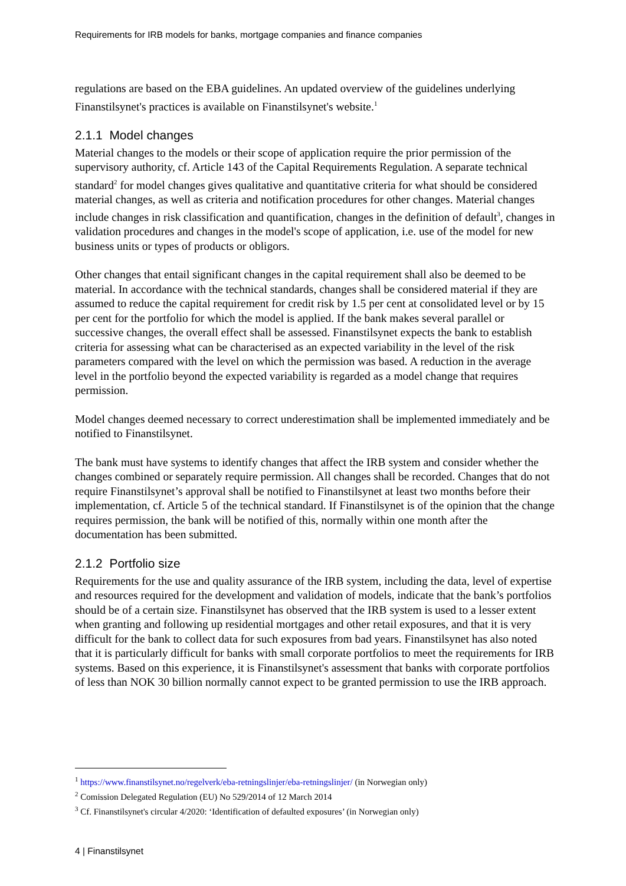Requirements for IRB models for banks, mortgage companies and finance companies
regulations are based on the EBA guidelines. An updated overview of the guidelines underlying Finanstilsynet's practices is available on Finanstilsynet's website.<sup>1</sup>
2.1.1 Model changes
Material changes to the models or their scope of application require the prior permission of the supervisory authority, cf. Article 143 of the Capital Requirements Regulation. A separate technical standard<sup>2</sup> for model changes gives qualitative and quantitative criteria for what should be considered material changes, as well as criteria and notification procedures for other changes. Material changes include changes in risk classification and quantification, changes in the definition of default<sup>3</sup>, changes in validation procedures and changes in the model's scope of application, i.e. use of the model for new business units or types of products or obligors.
Other changes that entail significant changes in the capital requirement shall also be deemed to be material. In accordance with the technical standards, changes shall be considered material if they are assumed to reduce the capital requirement for credit risk by 1.5 per cent at consolidated level or by 15 per cent for the portfolio for which the model is applied. If the bank makes several parallel or successive changes, the overall effect shall be assessed. Finanstilsynet expects the bank to establish criteria for assessing what can be characterised as an expected variability in the level of the risk parameters compared with the level on which the permission was based. A reduction in the average level in the portfolio beyond the expected variability is regarded as a model change that requires permission.
Model changes deemed necessary to correct underestimation shall be implemented immediately and be notified to Finanstilsynet.
The bank must have systems to identify changes that affect the IRB system and consider whether the changes combined or separately require permission. All changes shall be recorded. Changes that do not require Finanstilsynet’s approval shall be notified to Finanstilsynet at least two months before their implementation, cf. Article 5 of the technical standard. If Finanstilsynet is of the opinion that the change requires permission, the bank will be notified of this, normally within one month after the documentation has been submitted.
2.1.2 Portfolio size
Requirements for the use and quality assurance of the IRB system, including the data, level of expertise and resources required for the development and validation of models, indicate that the bank’s portfolios should be of a certain size. Finanstilsynet has observed that the IRB system is used to a lesser extent when granting and following up residential mortgages and other retail exposures, and that it is very difficult for the bank to collect data for such exposures from bad years. Finanstilsynet has also noted that it is particularly difficult for banks with small corporate portfolios to meet the requirements for IRB systems. Based on this experience, it is Finanstilsynet's assessment that banks with corporate portfolios of less than NOK 30 billion normally cannot expect to be granted permission to use the IRB approach.
<sup>1</sup> https://www.finanstilsynet.no/regelverk/eba-retningslinjer/eba-retningslinjer/ (in Norwegian only)
<sup>2</sup> Comission Delegated Regulation (EU) No 529/2014 of 12 March 2014
<sup>3</sup> Cf. Finanstilsynet's circular 4/2020: ‘Identification of defaulted exposures’ (in Norwegian only)
4 | Finanstilsynet